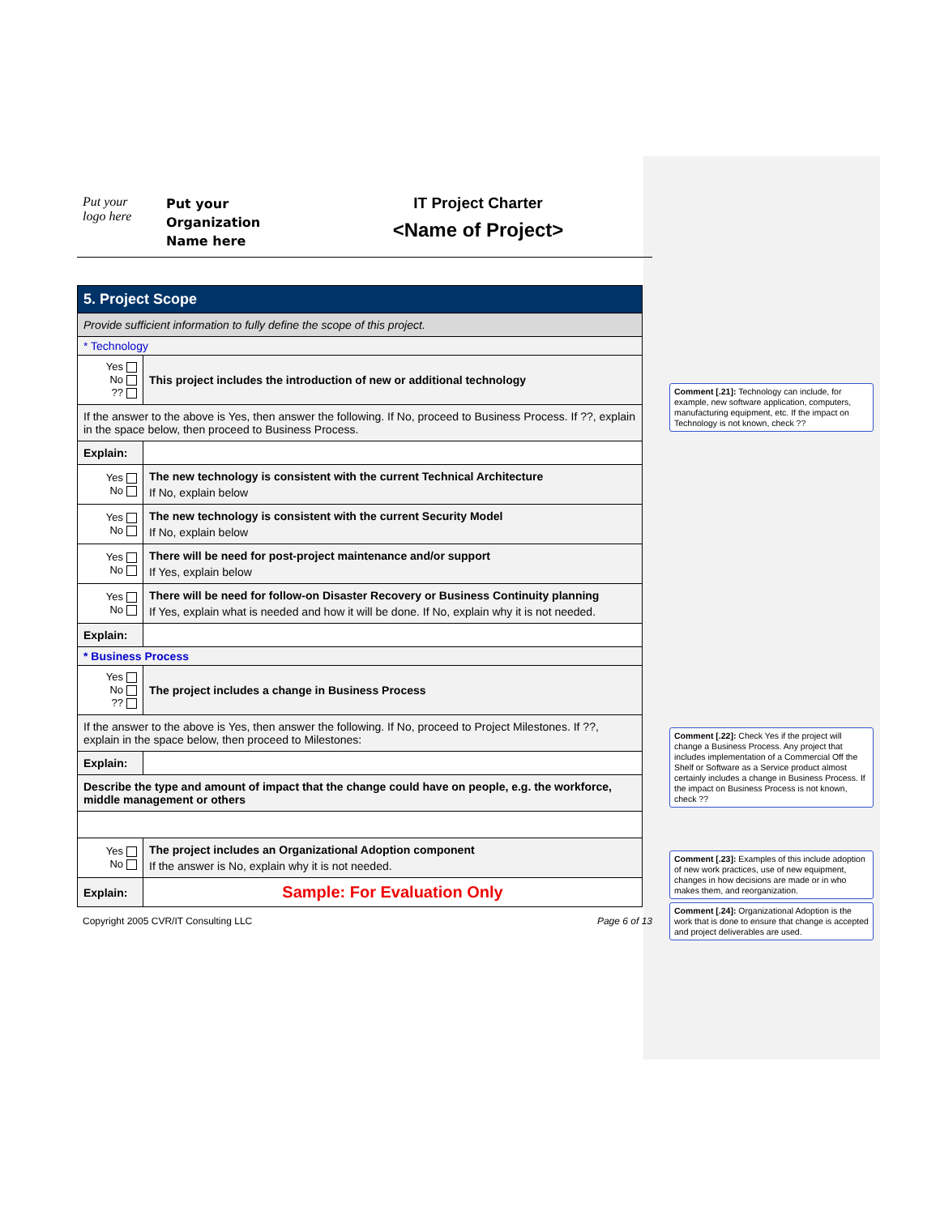Put your
logo here
Put your
Organization
Name here
IT Project Charter
<Name of Project>
| 5. Project Scope | |
| Provide sufficient information to fully define the scope of this project. | |
| * Technology | |
| Yes No ?? | This project includes the introduction of new or additional technology |
| If the answer to the above is Yes, then answer the following. If No, proceed to Business Process. If ??, explain in the space below, then proceed to Business Process. | |
| Explain: | |
| Yes No | The new technology is consistent with the current Technical Architecture If No, explain below |
| Yes No | The new technology is consistent with the current Security Model If No, explain below |
| Yes No | There will be need for post-project maintenance and/or support If Yes, explain below |
| Yes No | There will be need for follow-on Disaster Recovery or Business Continuity planning If Yes, explain what is needed and how it will be done. If No, explain why it is not needed. |
| Explain: | |
| * Business Process | |
| Yes No ?? | The project includes a change in Business Process |
| If the answer to the above is Yes, then answer the following. If No, proceed to Project Milestones. If ??, explain in the space below, then proceed to Milestones: | |
| Explain: | |
| Describe the type and amount of impact that the change could have on people, e.g. the workforce, middle management or others | |
| Yes No | The project includes an Organizational Adoption component If the answer is No, explain why it is not needed. |
| Explain: | Sample: For Evaluation Only |
Copyright 2005 CVR/IT Consulting LLC Page 6 of 13
Comment [.21]: Technology can include, for example, new software application, computers, manufacturing equipment, etc. If the impact on Technology is not known, check ??
Comment [.22]: Check Yes if the project will change a Business Process. Any project that includes implementation of a Commercial Off the Shelf or Software as a Service product almost certainly includes a change in Business Process. If the impact on Business Process is not known, check ??
Comment [.23]: Examples of this include adoption of new work practices, use of new equipment, changes in how decisions are made or in who makes them, and reorganization.
Comment [.24]: Organizational Adoption is the work that is done to ensure that change is accepted and project deliverables are used.